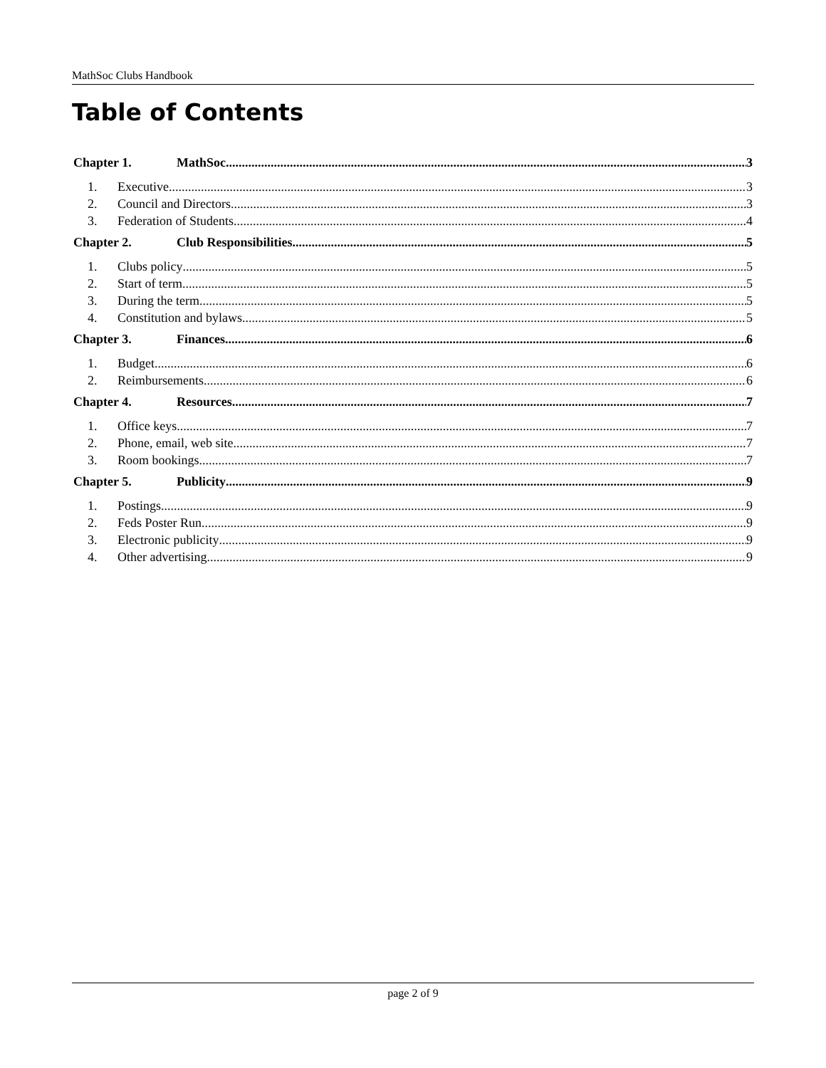MathSoc Clubs Handbook
Table of Contents
Chapter 1. MathSoc 3
1. Executive 3
2. Council and Directors 3
3. Federation of Students 4
Chapter 2. Club Responsibilities 5
1. Clubs policy 5
2. Start of term 5
3. During the term 5
4. Constitution and bylaws 5
Chapter 3. Finances 6
1. Budget 6
2. Reimbursements 6
Chapter 4. Resources 7
1. Office keys 7
2. Phone, email, web site 7
3. Room bookings 7
Chapter 5. Publicity 9
1. Postings 9
2. Feds Poster Run 9
3. Electronic publicity 9
4. Other advertising 9
page 2 of 9